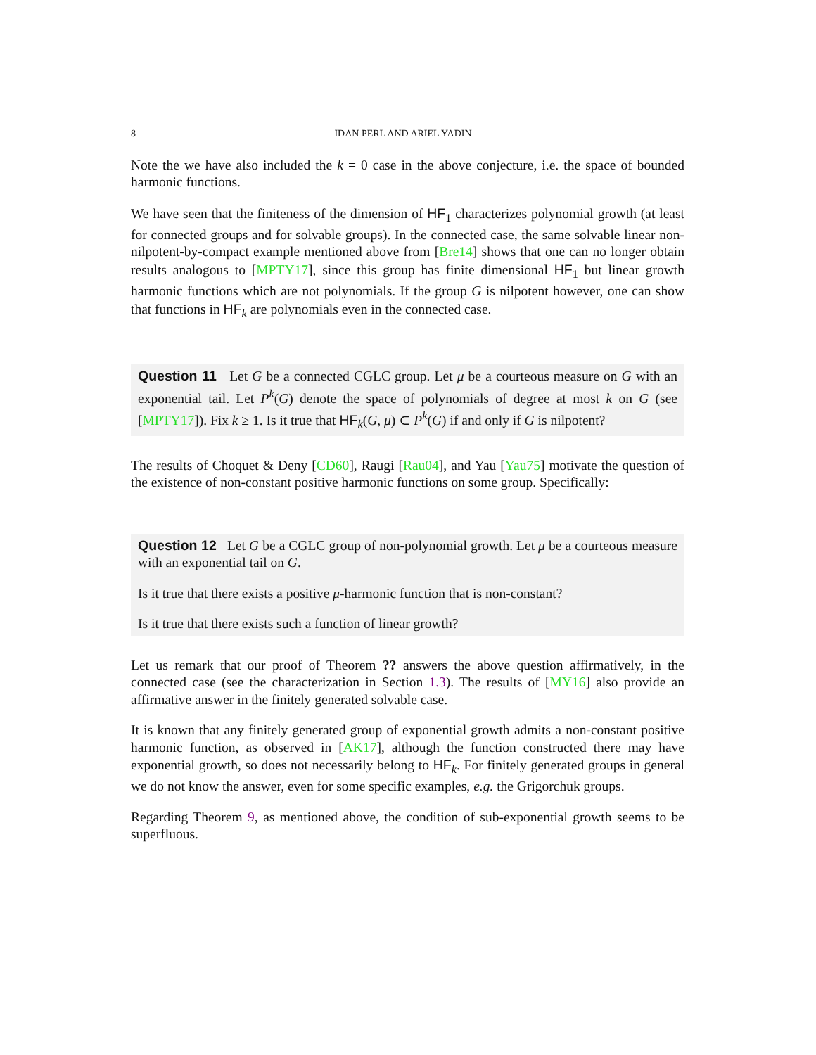8 IDAN PERL AND ARIEL YADIN
Note the we have also included the k = 0 case in the above conjecture, i.e. the space of bounded harmonic functions.
We have seen that the finiteness of the dimension of HF<sub>1</sub> characterizes polynomial growth (at least for connected groups and for solvable groups). In the connected case, the same solvable linear non-nilpotent-by-compact example mentioned above from [Bre14] shows that one can no longer obtain results analogous to [MPTY17], since this group has finite dimensional HF<sub>1</sub> but linear growth harmonic functions which are not polynomials. If the group G is nilpotent however, one can show that functions in HF<sub>k</sub> are polynomials even in the connected case.
Question 11 Let G be a connected CGLC group. Let μ be a courteous measure on G with an exponential tail. Let P<sup>k</sup>(G) denote the space of polynomials of degree at most k on G (see [MPTY17]). Fix k ≥ 1. Is it true that HF<sub>k</sub>(G, μ) ⊂ P<sup>k</sup>(G) if and only if G is nilpotent?
The results of Choquet & Deny [CD60], Raugi [Rau04], and Yau [Yau75] motivate the question of the existence of non-constant positive harmonic functions on some group. Specifically:
Question 12 Let G be a CGLC group of non-polynomial growth. Let μ be a courteous measure with an exponential tail on G.
Is it true that there exists a positive μ-harmonic function that is non-constant?
Is it true that there exists such a function of linear growth?
Let us remark that our proof of Theorem ?? answers the above question affirmatively, in the connected case (see the characterization in Section 1.3). The results of [MY16] also provide an affirmative answer in the finitely generated solvable case.
It is known that any finitely generated group of exponential growth admits a non-constant positive harmonic function, as observed in [AK17], although the function constructed there may have exponential growth, so does not necessarily belong to HF<sub>k</sub>. For finitely generated groups in general we do not know the answer, even for some specific examples, e.g. the Grigorchuk groups.
Regarding Theorem 9, as mentioned above, the condition of sub-exponential growth seems to be superfluous.